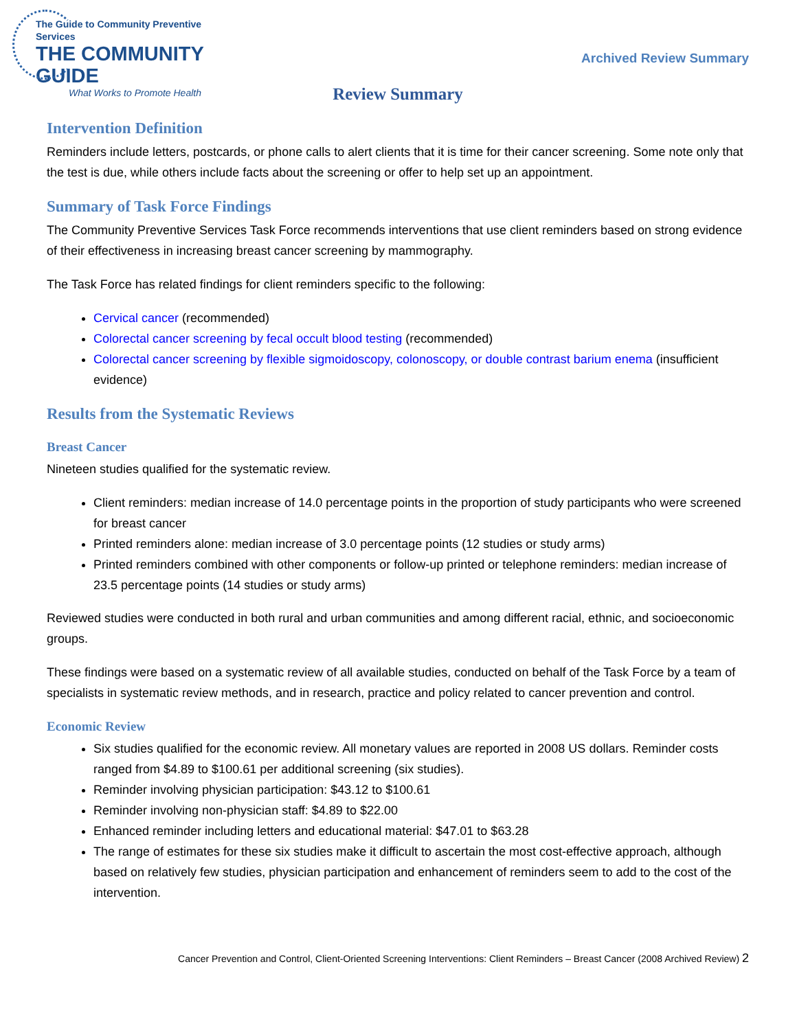The Guide to Community Preventive Services
THE COMMUNITY GUIDE
What Works to Promote Health
Archived Review Summary
Review Summary
Intervention Definition
Reminders include letters, postcards, or phone calls to alert clients that it is time for their cancer screening. Some note only that the test is due, while others include facts about the screening or offer to help set up an appointment.
Summary of Task Force Findings
The Community Preventive Services Task Force recommends interventions that use client reminders based on strong evidence of their effectiveness in increasing breast cancer screening by mammography.
The Task Force has related findings for client reminders specific to the following:
Cervical cancer (recommended)
Colorectal cancer screening by fecal occult blood testing (recommended)
Colorectal cancer screening by flexible sigmoidoscopy, colonoscopy, or double contrast barium enema (insufficient evidence)
Results from the Systematic Reviews
Breast Cancer
Nineteen studies qualified for the systematic review.
Client reminders: median increase of 14.0 percentage points in the proportion of study participants who were screened for breast cancer
Printed reminders alone: median increase of 3.0 percentage points (12 studies or study arms)
Printed reminders combined with other components or follow-up printed or telephone reminders: median increase of 23.5 percentage points (14 studies or study arms)
Reviewed studies were conducted in both rural and urban communities and among different racial, ethnic, and socioeconomic groups.
These findings were based on a systematic review of all available studies, conducted on behalf of the Task Force by a team of specialists in systematic review methods, and in research, practice and policy related to cancer prevention and control.
Economic Review
Six studies qualified for the economic review. All monetary values are reported in 2008 US dollars. Reminder costs ranged from $4.89 to $100.61 per additional screening (six studies).
Reminder involving physician participation: $43.12 to $100.61
Reminder involving non-physician staff: $4.89 to $22.00
Enhanced reminder including letters and educational material: $47.01 to $63.28
The range of estimates for these six studies make it difficult to ascertain the most cost-effective approach, although based on relatively few studies, physician participation and enhancement of reminders seem to add to the cost of the intervention.
Cancer Prevention and Control, Client-Oriented Screening Interventions: Client Reminders – Breast Cancer (2008 Archived Review) 2